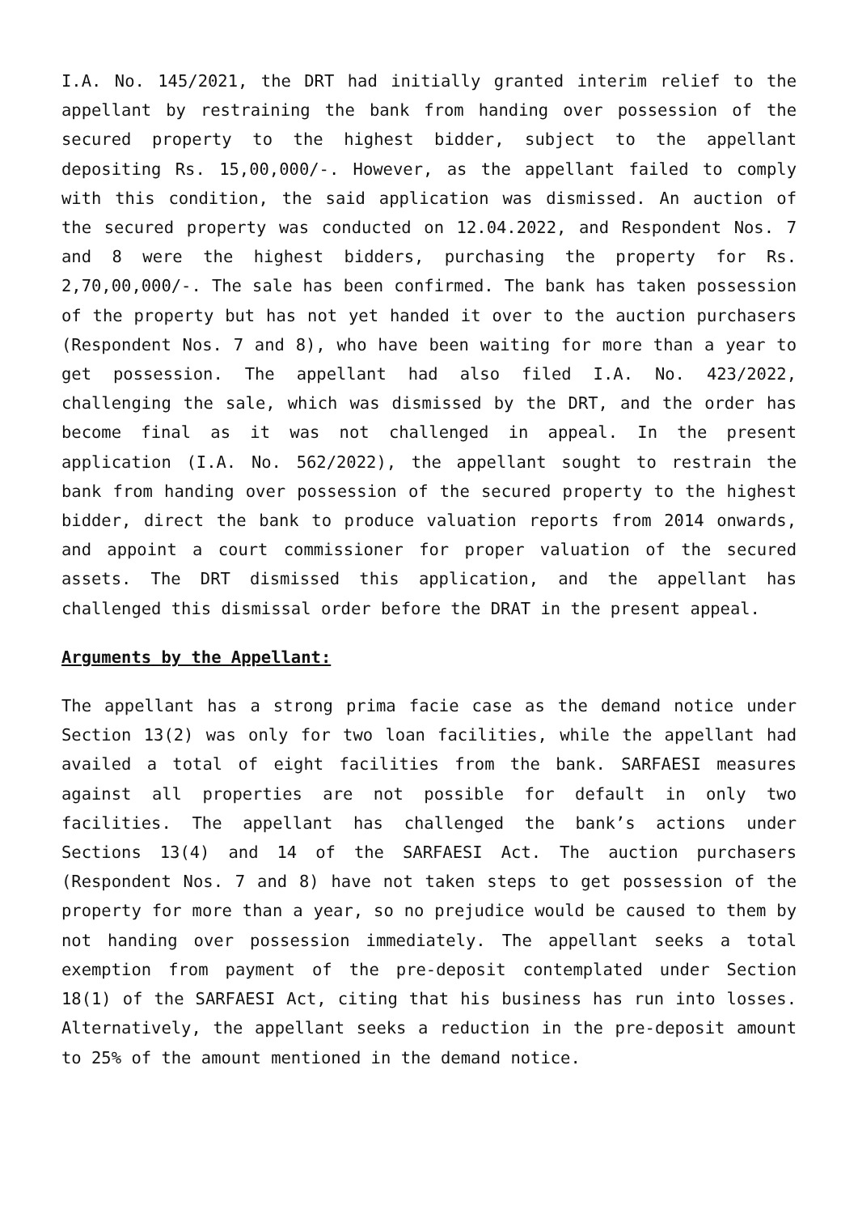I.A. No. 145/2021, the DRT had initially granted interim relief to the appellant by restraining the bank from handing over possession of the secured property to the highest bidder, subject to the appellant depositing Rs. 15,00,000/-. However, as the appellant failed to comply with this condition, the said application was dismissed. An auction of the secured property was conducted on 12.04.2022, and Respondent Nos. 7 and 8 were the highest bidders, purchasing the property for Rs. 2,70,00,000/-. The sale has been confirmed. The bank has taken possession of the property but has not yet handed it over to the auction purchasers (Respondent Nos. 7 and 8), who have been waiting for more than a year to get possession. The appellant had also filed I.A. No. 423/2022, challenging the sale, which was dismissed by the DRT, and the order has become final as it was not challenged in appeal. In the present application (I.A. No. 562/2022), the appellant sought to restrain the bank from handing over possession of the secured property to the highest bidder, direct the bank to produce valuation reports from 2014 onwards, and appoint a court commissioner for proper valuation of the secured assets. The DRT dismissed this application, and the appellant has challenged this dismissal order before the DRAT in the present appeal.
Arguments by the Appellant:
The appellant has a strong prima facie case as the demand notice under Section 13(2) was only for two loan facilities, while the appellant had availed a total of eight facilities from the bank. SARFAESI measures against all properties are not possible for default in only two facilities. The appellant has challenged the bank’s actions under Sections 13(4) and 14 of the SARFAESI Act. The auction purchasers (Respondent Nos. 7 and 8) have not taken steps to get possession of the property for more than a year, so no prejudice would be caused to them by not handing over possession immediately. The appellant seeks a total exemption from payment of the pre-deposit contemplated under Section 18(1) of the SARFAESI Act, citing that his business has run into losses. Alternatively, the appellant seeks a reduction in the pre-deposit amount to 25% of the amount mentioned in the demand notice.